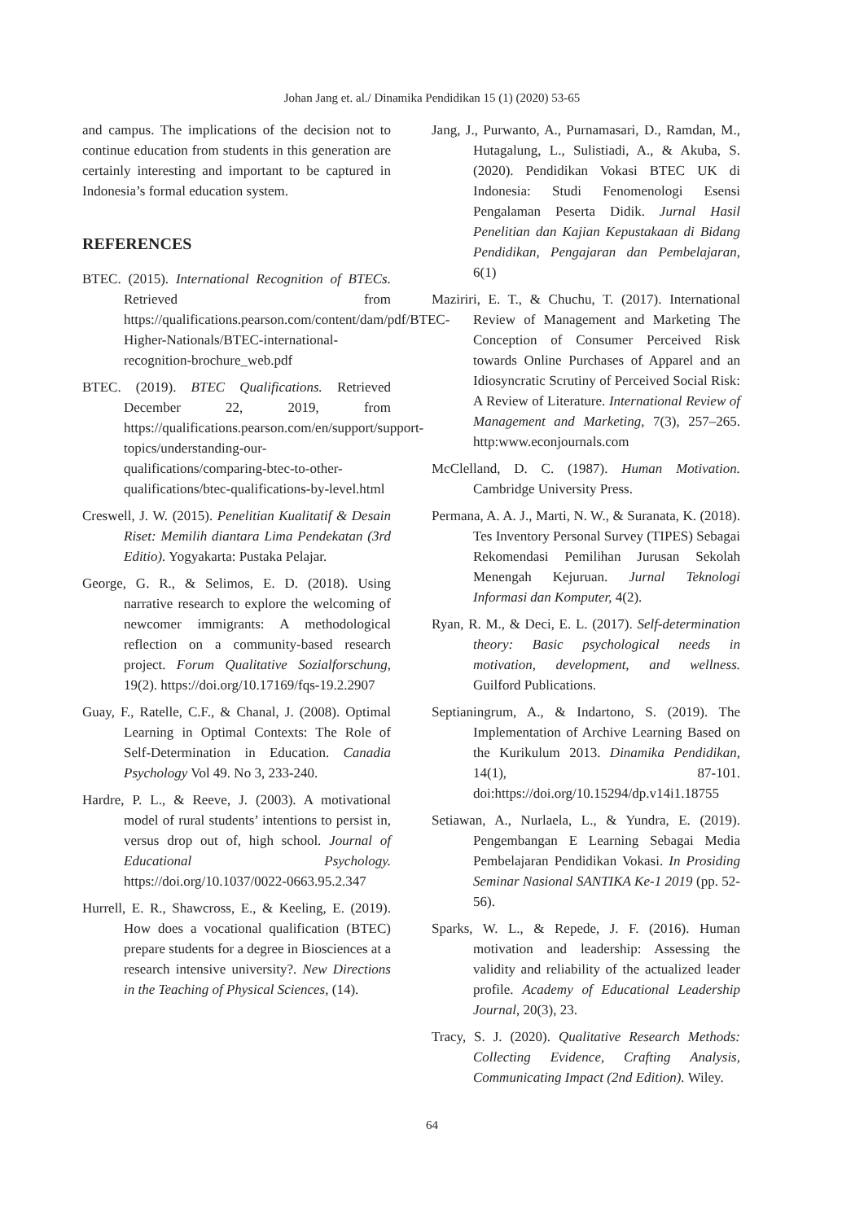Johan Jang et. al./ Dinamika Pendidikan 15 (1) (2020) 53-65
and campus. The implications of the decision not to continue education from students in this generation are certainly interesting and important to be captured in Indonesia’s formal education system.
REFERENCES
BTEC. (2015). International Recognition of BTECs. Retrieved from https://qualifications.pearson.com/content/dam/pdf/BTEC-Higher-Nationals/BTEC-international-recognition-brochure_web.pdf
BTEC. (2019). BTEC Qualifications. Retrieved December 22, 2019, from https://qualifications.pearson.com/en/support/support-topics/understanding-our-qualifications/comparing-btec-to-other-qualifications/btec-qualifications-by-level.html
Creswell, J. W. (2015). Penelitian Kualitatif & Desain Riset: Memilih diantara Lima Pendekatan (3rd Editio). Yogyakarta: Pustaka Pelajar.
George, G. R., & Selimos, E. D. (2018). Using narrative research to explore the welcoming of newcomer immigrants: A methodological reflection on a community-based research project. Forum Qualitative Sozialforschung, 19(2). https://doi.org/10.17169/fqs-19.2.2907
Guay, F., Ratelle, C.F., & Chanal, J. (2008). Optimal Learning in Optimal Contexts: The Role of Self-Determination in Education. Canadia Psychology Vol 49. No 3, 233-240.
Hardre, P. L., & Reeve, J. (2003). A motivational model of rural students’ intentions to persist in, versus drop out of, high school. Journal of Educational Psychology. https://doi.org/10.1037/0022-0663.95.2.347
Hurrell, E. R., Shawcross, E., & Keeling, E. (2019). How does a vocational qualification (BTEC) prepare students for a degree in Biosciences at a research intensive university?. New Directions in the Teaching of Physical Sciences, (14).
Jang, J., Purwanto, A., Purnamasari, D., Ramdan, M., Hutagalung, L., Sulistiadi, A., & Akuba, S. (2020). Pendidikan Vokasi BTEC UK di Indonesia: Studi Fenomenologi Esensi Pengalaman Peserta Didik. Jurnal Hasil Penelitian dan Kajian Kepustakaan di Bidang Pendidikan, Pengajaran dan Pembelajaran, 6(1)
Maziriri, E. T., & Chuchu, T. (2017). International Review of Management and Marketing The Conception of Consumer Perceived Risk towards Online Purchases of Apparel and an Idiosyncratic Scrutiny of Perceived Social Risk: A Review of Literature. International Review of Management and Marketing, 7(3), 257–265. http:www.econjournals.com
McClelland, D. C. (1987). Human Motivation. Cambridge University Press.
Permana, A. A. J., Marti, N. W., & Suranata, K. (2018). Tes Inventory Personal Survey (TIPES) Sebagai Rekomendasi Pemilihan Jurusan Sekolah Menengah Kejuruan. Jurnal Teknologi Informasi dan Komputer, 4(2).
Ryan, R. M., & Deci, E. L. (2017). Self-determination theory: Basic psychological needs in motivation, development, and wellness. Guilford Publications.
Septianingrum, A., & Indartono, S. (2019). The Implementation of Archive Learning Based on the Kurikulum 2013. Dinamika Pendidikan, 14(1), 87-101. doi:https://doi.org/10.15294/dp.v14i1.18755
Setiawan, A., Nurlaela, L., & Yundra, E. (2019). Pengembangan E Learning Sebagai Media Pembelajaran Pendidikan Vokasi. In Prosiding Seminar Nasional SANTIKA Ke-1 2019 (pp. 52-56).
Sparks, W. L., & Repede, J. F. (2016). Human motivation and leadership: Assessing the validity and reliability of the actualized leader profile. Academy of Educational Leadership Journal, 20(3), 23.
Tracy, S. J. (2020). Qualitative Research Methods: Collecting Evidence, Crafting Analysis, Communicating Impact (2nd Edition). Wiley.
64